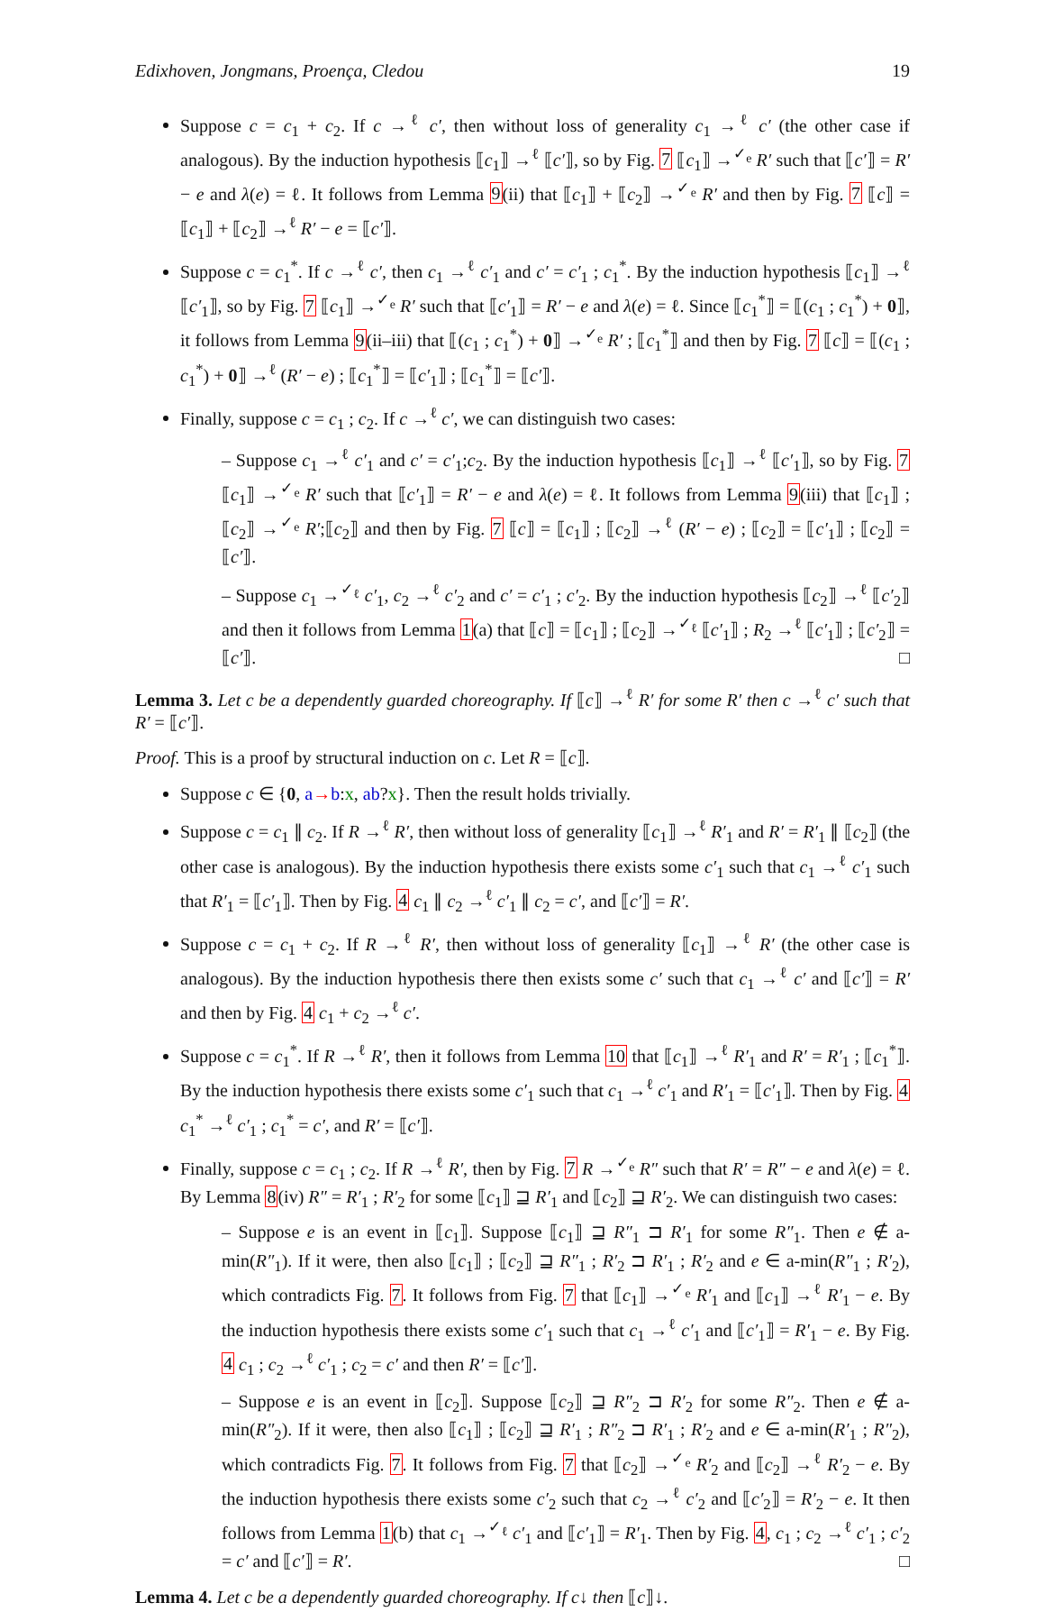Edixhoven, Jongmans, Proença, Cledou 19
Suppose c = c<sub>1</sub> + c<sub>2</sub>. If c →<sup>ℓ</sup> c′, then without loss of generality c<sub>1</sub> →<sup>ℓ</sup> c′ (the other case if analogous). By the induction hypothesis ⟦c<sub>1</sub>⟧ →<sup>ℓ</sup> ⟦c′⟧, so by Fig. 7 ⟦c<sub>1</sub>⟧ →<sup>✓<sub>e</sub></sup> R′ such that ⟦c′⟧ = R′ − e and λ(e) = ℓ. It follows from Lemma 9(ii) that ⟦c<sub>1</sub>⟧ + ⟦c<sub>2</sub>⟧ →<sup>✓<sub>e</sub></sup> R′ and then by Fig. 7 ⟦c⟧ = ⟦c<sub>1</sub>⟧ + ⟦c<sub>2</sub>⟧ →<sup>ℓ</sup> R′ − e = ⟦c′⟧.
Suppose c = c<sub>1</sub><sup>*</sup>. If c →<sup>ℓ</sup> c′, then c<sub>1</sub> →<sup>ℓ</sup> c′<sub>1</sub> and c′ = c′<sub>1</sub> ; c<sub>1</sub><sup>*</sup>. By the induction hypothesis ⟦c<sub>1</sub>⟧ →<sup>ℓ</sup> ⟦c′<sub>1</sub>⟧, so by Fig. 7 ⟦c<sub>1</sub>⟧ →<sup>✓<sub>e</sub></sup> R′ such that ⟦c′<sub>1</sub>⟧ = R′ − e and λ(e) = ℓ. Since ⟦c<sub>1</sub><sup>*</sup>⟧ = ⟦(c<sub>1</sub> ; c<sub>1</sub><sup>*</sup>) + 0⟧, it follows from Lemma 9(ii–iii) that ⟦(c<sub>1</sub> ; c<sub>1</sub><sup>*</sup>) + 0⟧ →<sup>✓<sub>e</sub></sup> R′ ; ⟦c<sub>1</sub><sup>*</sup>⟧ and then by Fig. 7 ⟦c⟧ = ⟦(c<sub>1</sub> ; c<sub>1</sub><sup>*</sup>) + 0⟧ →<sup>ℓ</sup> (R′ − e) ; ⟦c<sub>1</sub><sup>*</sup>⟧ = ⟦c′<sub>1</sub>⟧ ; ⟦c<sub>1</sub><sup>*</sup>⟧ = ⟦c′⟧.
Finally, suppose c = c<sub>1</sub> ; c<sub>2</sub>. If c →<sup>ℓ</sup> c′, we can distinguish two cases:
– Suppose c<sub>1</sub> →<sup>ℓ</sup> c′<sub>1</sub> and c′ = c′<sub>1</sub>;c<sub>2</sub>. By the induction hypothesis ⟦c<sub>1</sub>⟧ →<sup>ℓ</sup> ⟦c′<sub>1</sub>⟧, so by Fig. 7 ⟦c<sub>1</sub>⟧ →<sup>✓<sub>e</sub></sup> R′ such that ⟦c′<sub>1</sub>⟧ = R′ − e and λ(e) = ℓ. It follows from Lemma 9(iii) that ⟦c<sub>1</sub>⟧ ; ⟦c<sub>2</sub>⟧ →<sup>✓<sub>e</sub></sup> R′;⟦c<sub>2</sub>⟧ and then by Fig. 7 ⟦c⟧ = ⟦c<sub>1</sub>⟧ ; ⟦c<sub>2</sub>⟧ →<sup>ℓ</sup> (R′ − e) ; ⟦c<sub>2</sub>⟧ = ⟦c′<sub>1</sub>⟧ ; ⟦c<sub>2</sub>⟧ = ⟦c′⟧.
– Suppose c<sub>1</sub> →<sup>✓<sub>ℓ</sub></sup> c′<sub>1</sub>, c<sub>2</sub> →<sup>ℓ</sup> c′<sub>2</sub> and c′ = c′<sub>1</sub> ; c′<sub>2</sub>. By the induction hypothesis ⟦c<sub>2</sub>⟧ →<sup>ℓ</sup> ⟦c′<sub>2</sub>⟧ and then it follows from Lemma 1(a) that ⟦c⟧ = ⟦c<sub>1</sub>⟧ ; ⟦c<sub>2</sub>⟧ →<sup>✓<sub>ℓ</sub></sup> ⟦c′<sub>1</sub>⟧ ; R<sub>2</sub> →<sup>ℓ</sup> ⟦c′<sub>1</sub>⟧ ; ⟦c′<sub>2</sub>⟧ = ⟦c′⟧. □
Lemma 3. Let c be a dependently guarded choreography. If ⟦c⟧ →<sup>ℓ</sup> R′ for some R′ then c →<sup>ℓ</sup> c′ such that R′ = ⟦c′⟧.
Proof. This is a proof by structural induction on c. Let R = ⟦c⟧.
Suppose c ∈ {0, a→b:x, ab?x}. Then the result holds trivially.
Suppose c = c<sub>1</sub> ∥ c<sub>2</sub>. If R →<sup>ℓ</sup> R′, then without loss of generality ⟦c<sub>1</sub>⟧ →<sup>ℓ</sup> R′<sub>1</sub> and R′ = R′<sub>1</sub> ∥ ⟦c<sub>2</sub>⟧ (the other case is analogous). By the induction hypothesis there exists some c′<sub>1</sub> such that c<sub>1</sub> →<sup>ℓ</sup> c′<sub>1</sub> such that R′<sub>1</sub> = ⟦c′<sub>1</sub>⟧. Then by Fig. 4 c<sub>1</sub> ∥ c<sub>2</sub> →<sup>ℓ</sup> c′<sub>1</sub> ∥ c<sub>2</sub> = c′, and ⟦c′⟧ = R′.
Suppose c = c<sub>1</sub> + c<sub>2</sub>. If R →<sup>ℓ</sup> R′, then without loss of generality ⟦c<sub>1</sub>⟧ →<sup>ℓ</sup> R′ (the other case is analogous). By the induction hypothesis there then exists some c′ such that c<sub>1</sub> →<sup>ℓ</sup> c′ and ⟦c′⟧ = R′ and then by Fig. 4 c<sub>1</sub> + c<sub>2</sub> →<sup>ℓ</sup> c′.
Suppose c = c<sub>1</sub><sup>*</sup>. If R →<sup>ℓ</sup> R′, then it follows from Lemma 10 that ⟦c<sub>1</sub>⟧ →<sup>ℓ</sup> R′<sub>1</sub> and R′ = R′<sub>1</sub> ; ⟦c<sub>1</sub><sup>*</sup>⟧. By the induction hypothesis there exists some c′<sub>1</sub> such that c<sub>1</sub> →<sup>ℓ</sup> c′<sub>1</sub> and R′<sub>1</sub> = ⟦c′<sub>1</sub>⟧. Then by Fig. 4 c<sub>1</sub><sup>*</sup> →<sup>ℓ</sup> c′<sub>1</sub> ; c<sub>1</sub><sup>*</sup> = c′, and R′ = ⟦c′⟧.
Finally, suppose c = c<sub>1</sub> ; c<sub>2</sub>. If R →<sup>ℓ</sup> R′, then by Fig. 7 R →<sup>✓<sub>e</sub></sup> R″ such that R′ = R″ − e and λ(e) = ℓ. By Lemma 8(iv) R″ = R′<sub>1</sub> ; R′<sub>2</sub> for some ⟦c<sub>1</sub>⟧ ⊒ R′<sub>1</sub> and ⟦c<sub>2</sub>⟧ ⊒ R′<sub>2</sub>. We can distinguish two cases:
– Suppose e is an event in ⟦c<sub>1</sub>⟧. Suppose ⟦c<sub>1</sub>⟧ ⊒ R″<sub>1</sub> ⊐ R′<sub>1</sub> for some R″<sub>1</sub>. Then e ∉ a-min(R″<sub>1</sub>). If it were, then also ⟦c<sub>1</sub>⟧ ; ⟦c<sub>2</sub>⟧ ⊒ R″<sub>1</sub> ; R′<sub>2</sub> ⊐ R′<sub>1</sub> ; R′<sub>2</sub> and e ∈ a-min(R″<sub>1</sub> ; R′<sub>2</sub>), which contradicts Fig. 7. It follows from Fig. 7 that ⟦c<sub>1</sub>⟧ →<sup>✓<sub>e</sub></sup> R′<sub>1</sub> and ⟦c<sub>1</sub>⟧ →<sup>ℓ</sup> R′<sub>1</sub> − e. By the induction hypothesis there exists some c′<sub>1</sub> such that c<sub>1</sub> →<sup>ℓ</sup> c′<sub>1</sub> and ⟦c′<sub>1</sub>⟧ = R′<sub>1</sub> − e. By Fig. 4 c<sub>1</sub> ; c<sub>2</sub> →<sup>ℓ</sup> c′<sub>1</sub> ; c<sub>2</sub> = c′ and then R′ = ⟦c′⟧.
– Suppose e is an event in ⟦c<sub>2</sub>⟧. Suppose ⟦c<sub>2</sub>⟧ ⊒ R″<sub>2</sub> ⊐ R′<sub>2</sub> for some R″<sub>2</sub>. Then e ∉ a-min(R″<sub>2</sub>). If it were, then also ⟦c<sub>1</sub>⟧ ; ⟦c<sub>2</sub>⟧ ⊒ R′<sub>1</sub> ; R″<sub>2</sub> ⊐ R′<sub>1</sub> ; R′<sub>2</sub> and e ∈ a-min(R′<sub>1</sub> ; R″<sub>2</sub>), which contradicts Fig. 7. It follows from Fig. 7 that ⟦c<sub>2</sub>⟧ →<sup>✓<sub>e</sub></sup> R′<sub>2</sub> and ⟦c<sub>2</sub>⟧ →<sup>ℓ</sup> R′<sub>2</sub> − e. By the induction hypothesis there exists some c′<sub>2</sub> such that c<sub>2</sub> →<sup>ℓ</sup> c′<sub>2</sub> and ⟦c′<sub>2</sub>⟧ = R′<sub>2</sub> − e. It then follows from Lemma 1(b) that c<sub>1</sub> →<sup>✓<sub>ℓ</sub></sup> c′<sub>1</sub> and ⟦c′<sub>1</sub>⟧ = R′<sub>1</sub>. Then by Fig. 4, c<sub>1</sub> ; c<sub>2</sub> →<sup>ℓ</sup> c′<sub>1</sub> ; c′<sub>2</sub> = c′ and ⟦c′⟧ = R′. □
Lemma 4. Let c be a dependently guarded choreography. If c↓ then ⟦c⟧↓.